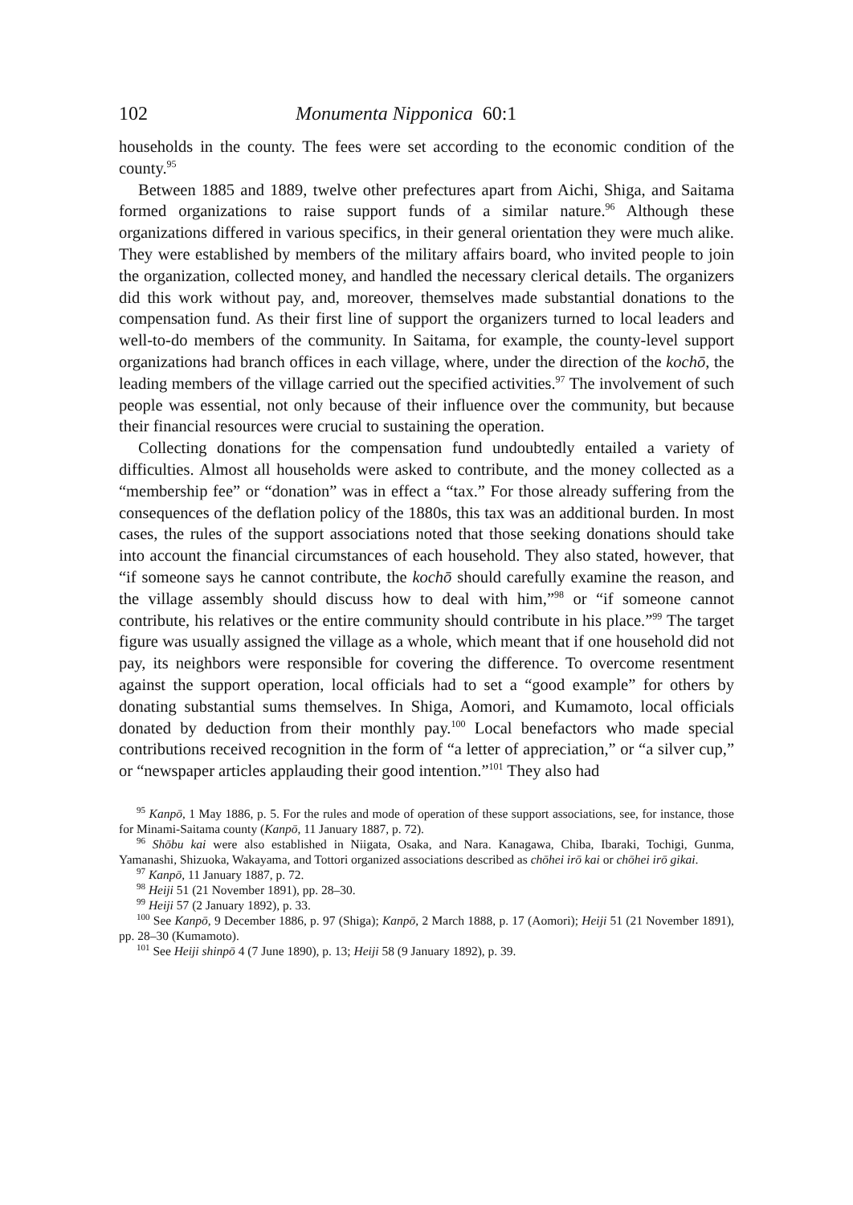102 Monumenta Nipponica 60:1
households in the county. The fees were set according to the economic condition of the county.<sup>95</sup>
Between 1885 and 1889, twelve other prefectures apart from Aichi, Shiga, and Saitama formed organizations to raise support funds of a similar nature.<sup>96</sup> Although these organizations differed in various specifics, in their general orientation they were much alike. They were established by members of the military affairs board, who invited people to join the organization, collected money, and handled the necessary clerical details. The organizers did this work without pay, and, moreover, themselves made substantial donations to the compensation fund. As their first line of support the organizers turned to local leaders and well-to-do members of the community. In Saitama, for example, the county-level support organizations had branch offices in each village, where, under the direction of the kochō, the leading members of the village carried out the specified activities.<sup>97</sup> The involvement of such people was essential, not only because of their influence over the community, but because their financial resources were crucial to sustaining the operation.
Collecting donations for the compensation fund undoubtedly entailed a variety of difficulties. Almost all households were asked to contribute, and the money collected as a “membership fee” or “donation” was in effect a “tax.” For those already suffering from the consequences of the deflation policy of the 1880s, this tax was an additional burden. In most cases, the rules of the support associations noted that those seeking donations should take into account the financial circumstances of each household. They also stated, however, that “if someone says he cannot contribute, the kochō should carefully examine the reason, and the village assembly should discuss how to deal with him,”<sup>98</sup> or “if someone cannot contribute, his relatives or the entire community should contribute in his place.”<sup>99</sup> The target figure was usually assigned the village as a whole, which meant that if one household did not pay, its neighbors were responsible for covering the difference. To overcome resentment against the support operation, local officials had to set a “good example” for others by donating substantial sums themselves. In Shiga, Aomori, and Kumamoto, local officials donated by deduction from their monthly pay.<sup>100</sup> Local benefactors who made special contributions received recognition in the form of “a letter of appreciation,” or “a silver cup,” or “newspaper articles applauding their good intention.”<sup>101</sup> They also had
<sup>95</sup> Kanpō, 1 May 1886, p. 5. For the rules and mode of operation of these support associations, see, for instance, those for Minami-Saitama county (Kanpō, 11 January 1887, p. 72).
<sup>96</sup> Shōbu kai were also established in Niigata, Osaka, and Nara. Kanagawa, Chiba, Ibaraki, Tochigi, Gunma, Yamanashi, Shizuoka, Wakayama, and Tottori organized associations described as chōhei irō kai or chōhei irō gikai.
<sup>97</sup> Kanpō, 11 January 1887, p. 72.
<sup>98</sup> Heiji 51 (21 November 1891), pp. 28–30.
<sup>99</sup> Heiji 57 (2 January 1892), p. 33.
<sup>100</sup> See Kanpō, 9 December 1886, p. 97 (Shiga); Kanpō, 2 March 1888, p. 17 (Aomori); Heiji 51 (21 November 1891), pp. 28–30 (Kumamoto).
<sup>101</sup> See Heiji shinpō 4 (7 June 1890), p. 13; Heiji 58 (9 January 1892), p. 39.